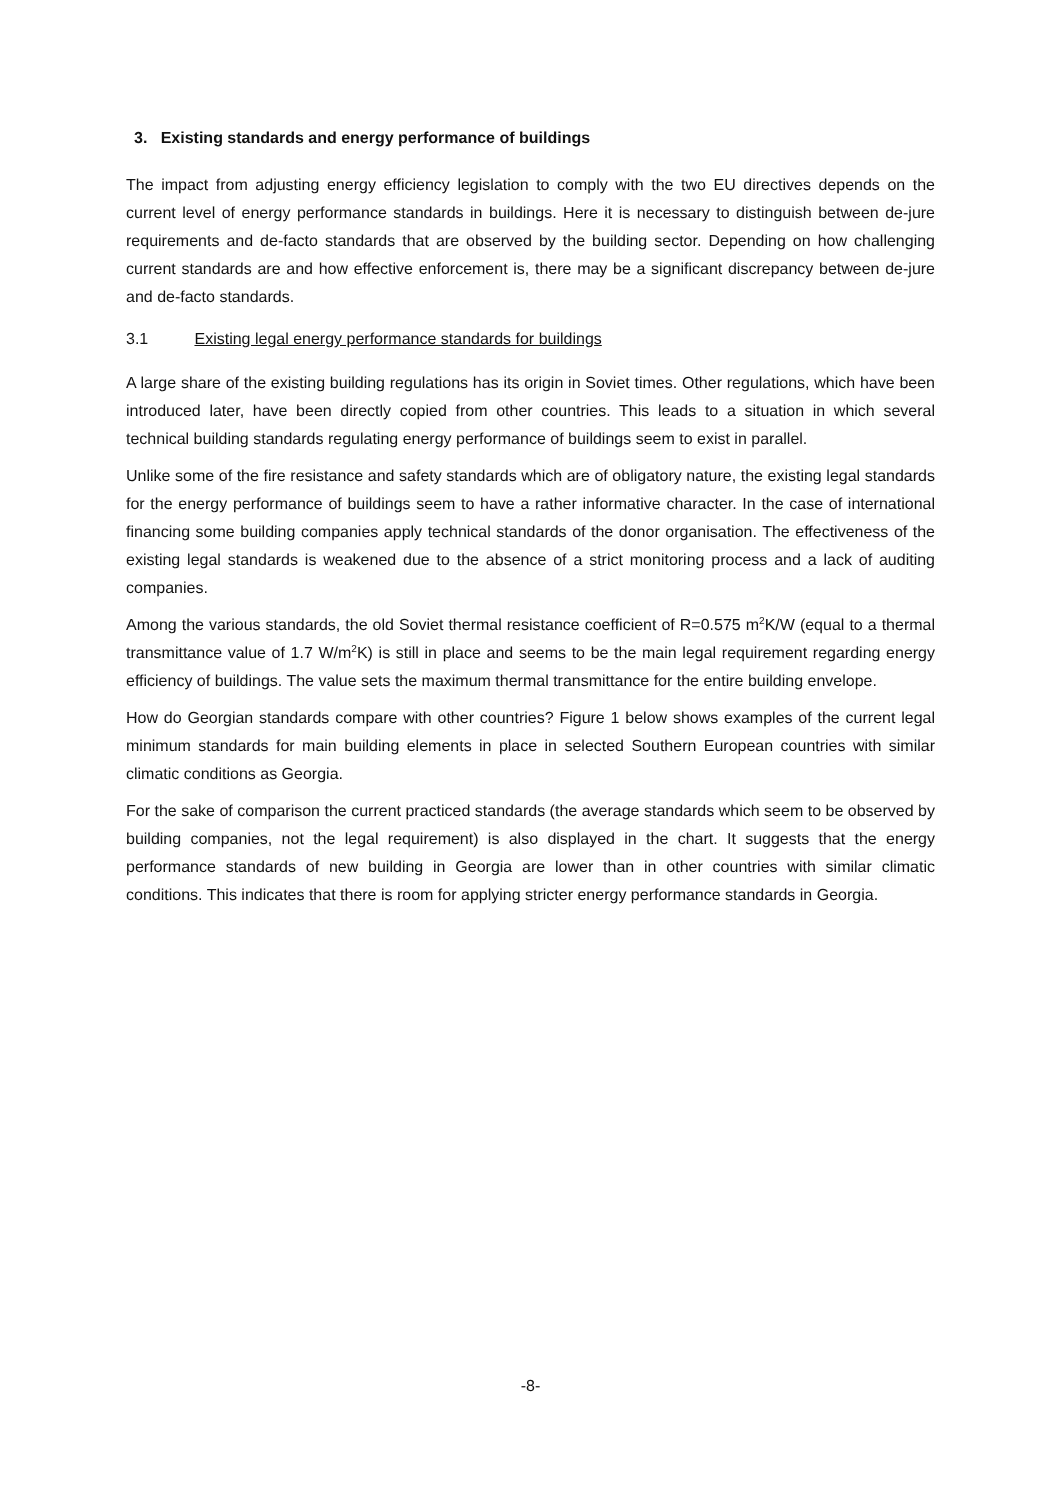3. Existing standards and energy performance of buildings
The impact from adjusting energy efficiency legislation to comply with the two EU directives depends on the current level of energy performance standards in buildings. Here it is necessary to distinguish between de-jure requirements and de-facto standards that are observed by the building sector. Depending on how challenging current standards are and how effective enforcement is, there may be a significant discrepancy between de-jure and de-facto standards.
3.1 Existing legal energy performance standards for buildings
A large share of the existing building regulations has its origin in Soviet times. Other regulations, which have been introduced later, have been directly copied from other countries. This leads to a situation in which several technical building standards regulating energy performance of buildings seem to exist in parallel.
Unlike some of the fire resistance and safety standards which are of obligatory nature, the existing legal standards for the energy performance of buildings seem to have a rather informative character. In the case of international financing some building companies apply technical standards of the donor organisation. The effectiveness of the existing legal standards is weakened due to the absence of a strict monitoring process and a lack of auditing companies.
Among the various standards, the old Soviet thermal resistance coefficient of R=0.575 m<sup>2</sup>K/W (equal to a thermal transmittance value of 1.7 W/m<sup>2</sup>K) is still in place and seems to be the main legal requirement regarding energy efficiency of buildings. The value sets the maximum thermal transmittance for the entire building envelope.
How do Georgian standards compare with other countries? Figure 1 below shows examples of the current legal minimum standards for main building elements in place in selected Southern European countries with similar climatic conditions as Georgia.
For the sake of comparison the current practiced standards (the average standards which seem to be observed by building companies, not the legal requirement) is also displayed in the chart. It suggests that the energy performance standards of new building in Georgia are lower than in other countries with similar climatic conditions. This indicates that there is room for applying stricter energy performance standards in Georgia.
-8-